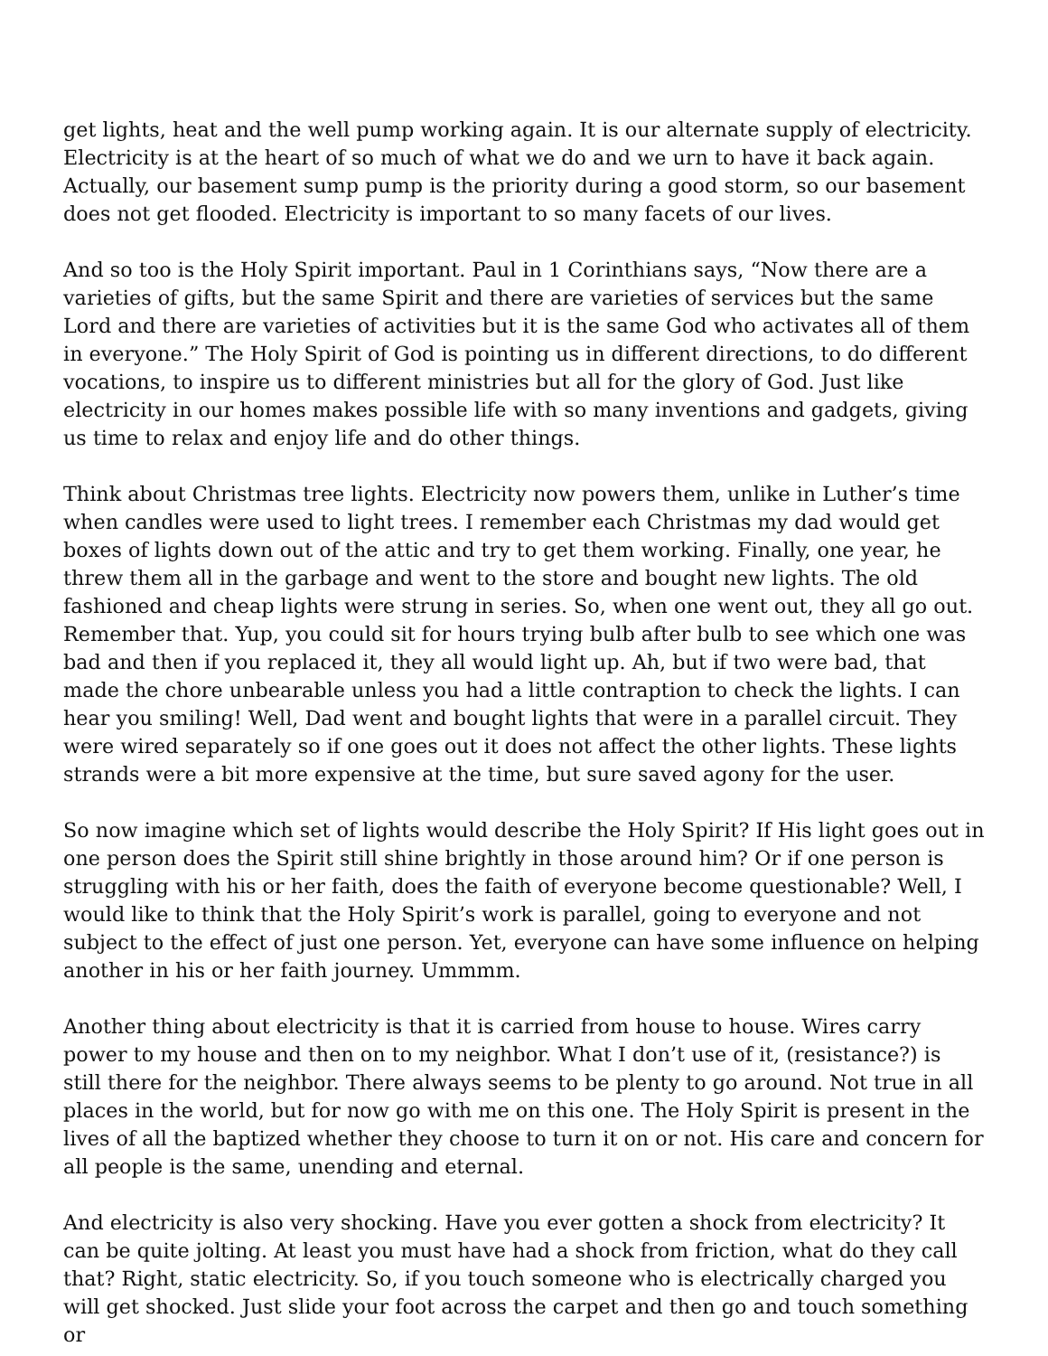get lights, heat and the well pump working again. It is our alternate supply of electricity. Electricity is at the heart of so much of what we do and we urn to have it back again. Actually, our basement sump pump is the priority during a good storm, so our basement does not get flooded. Electricity is important to so many facets of our lives.
And so too is the Holy Spirit important. Paul in 1 Corinthians says, “Now there are a varieties of gifts, but the same Spirit and there are varieties of services but the same Lord and there are varieties of activities but it is the same God who activates all of them in everyone.” The Holy Spirit of God is pointing us in different directions, to do different vocations, to inspire us to different ministries but all for the glory of God. Just like electricity in our homes makes possible life with so many inventions and gadgets, giving us time to relax and enjoy life and do other things.
Think about Christmas tree lights. Electricity now powers them, unlike in Luther’s time when candles were used to light trees. I remember each Christmas my dad would get boxes of lights down out of the attic and try to get them working. Finally, one year, he threw them all in the garbage and went to the store and bought new lights. The old fashioned and cheap lights were strung in series. So, when one went out, they all go out. Remember that. Yup, you could sit for hours trying bulb after bulb to see which one was bad and then if you replaced it, they all would light up. Ah, but if two were bad, that made the chore unbearable unless you had a little contraption to check the lights. I can hear you smiling! Well, Dad went and bought lights that were in a parallel circuit. They were wired separately so if one goes out it does not affect the other lights. These lights strands were a bit more expensive at the time, but sure saved agony for the user.
So now imagine which set of lights would describe the Holy Spirit? If His light goes out in one person does the Spirit still shine brightly in those around him? Or if one person is struggling with his or her faith, does the faith of everyone become questionable? Well, I would like to think that the Holy Spirit’s work is parallel, going to everyone and not subject to the effect of just one person. Yet, everyone can have some influence on helping another in his or her faith journey. Ummmm.
Another thing about electricity is that it is carried from house to house. Wires carry power to my house and then on to my neighbor. What I don’t use of it, (resistance?) is still there for the neighbor. There always seems to be plenty to go around. Not true in all places in the world, but for now go with me on this one. The Holy Spirit is present in the lives of all the baptized whether they choose to turn it on or not. His care and concern for all people is the same, unending and eternal.
And electricity is also very shocking. Have you ever gotten a shock from electricity? It can be quite jolting. At least you must have had a shock from friction, what do they call that? Right, static electricity. So, if you touch someone who is electrically charged you will get shocked. Just slide your foot across the carpet and then go and touch something or